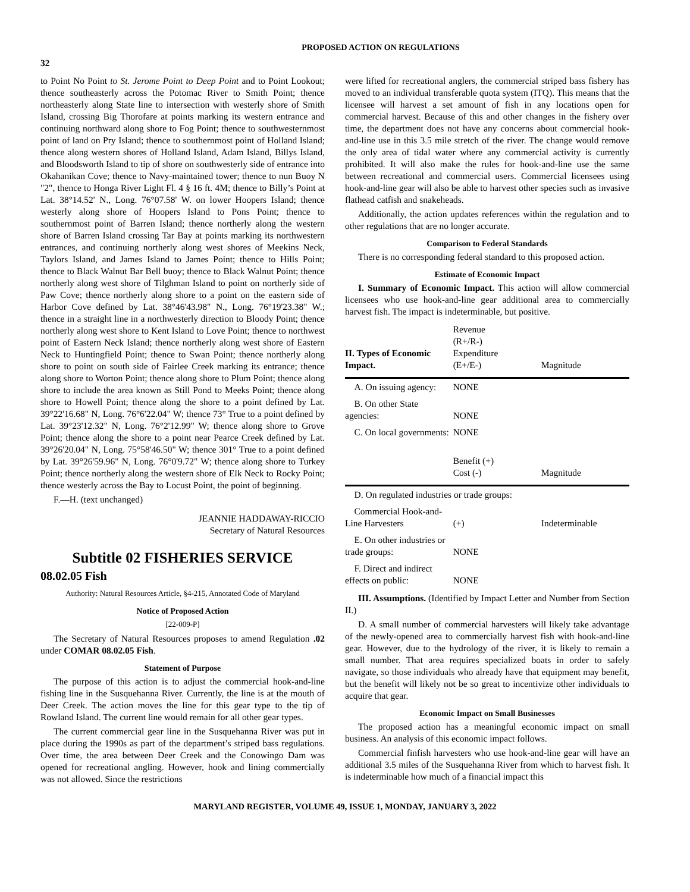PROPOSED ACTION ON REGULATIONS
32
to Point No Point to St. Jerome Point to Deep Point and to Point Lookout; thence southeasterly across the Potomac River to Smith Point; thence northeasterly along State line to intersection with westerly shore of Smith Island, crossing Big Thorofare at points marking its western entrance and continuing northward along shore to Fog Point; thence to southwesternmost point of land on Pry Island; thence to southernmost point of Holland Island; thence along western shores of Holland Island, Adam Island, Billys Island, and Bloodsworth Island to tip of shore on southwesterly side of entrance into Okahanikan Cove; thence to Navy-maintained tower; thence to nun Buoy N "2", thence to Honga River Light Fl. 4 § 16 ft. 4M; thence to Billy’s Point at Lat. 38°14.52' N., Long. 76°07.58' W. on lower Hoopers Island; thence westerly along shore of Hoopers Island to Pons Point; thence to southernmost point of Barren Island; thence northerly along the western shore of Barren Island crossing Tar Bay at points marking its northwestern entrances, and continuing northerly along west shores of Meekins Neck, Taylors Island, and James Island to James Point; thence to Hills Point; thence to Black Walnut Bar Bell buoy; thence to Black Walnut Point; thence northerly along west shore of Tilghman Island to point on northerly side of Paw Cove; thence northerly along shore to a point on the eastern side of Harbor Cove defined by Lat. 38°46'43.98" N., Long. 76°19'23.38" W.; thence in a straight line in a northwesterly direction to Bloody Point; thence northerly along west shore to Kent Island to Love Point; thence to northwest point of Eastern Neck Island; thence northerly along west shore of Eastern Neck to Huntingfield Point; thence to Swan Point; thence northerly along shore to point on south side of Fairlee Creek marking its entrance; thence along shore to Worton Point; thence along shore to Plum Point; thence along shore to include the area known as Still Pond to Meeks Point; thence along shore to Howell Point; thence along the shore to a point defined by Lat. 39°22'16.68" N, Long. 76°6'22.04" W; thence 73° True to a point defined by Lat. 39°23'12.32" N, Long. 76°2'12.99" W; thence along shore to Grove Point; thence along the shore to a point near Pearce Creek defined by Lat. 39°26'20.04" N, Long. 75°58'46.50" W; thence 301° True to a point defined by Lat. 39°26'59.96" N, Long. 76°0'9.72" W; thence along shore to Turkey Point; thence northerly along the western shore of Elk Neck to Rocky Point; thence westerly across the Bay to Locust Point, the point of beginning.
F.—H. (text unchanged)
JEANNIE HADDAWAY-RICCIO
Secretary of Natural Resources
Subtitle 02 FISHERIES SERVICE
08.02.05 Fish
Authority: Natural Resources Article, §4-215, Annotated Code of Maryland
Notice of Proposed Action
[22-009-P]
The Secretary of Natural Resources proposes to amend Regulation .02 under COMAR 08.02.05 Fish.
Statement of Purpose
The purpose of this action is to adjust the commercial hook-and-line fishing line in the Susquehanna River. Currently, the line is at the mouth of Deer Creek. The action moves the line for this gear type to the tip of Rowland Island. The current line would remain for all other gear types.
The current commercial gear line in the Susquehanna River was put in place during the 1990s as part of the department’s striped bass regulations. Over time, the area between Deer Creek and the Conowingo Dam was opened for recreational angling. However, hook and lining commercially was not allowed. Since the restrictions
were lifted for recreational anglers, the commercial striped bass fishery has moved to an individual transferable quota system (ITQ). This means that the licensee will harvest a set amount of fish in any locations open for commercial harvest. Because of this and other changes in the fishery over time, the department does not have any concerns about commercial hook-and-line use in this 3.5 mile stretch of the river. The change would remove the only area of tidal water where any commercial activity is currently prohibited. It will also make the rules for hook-and-line use the same between recreational and commercial users. Commercial licensees using hook-and-line gear will also be able to harvest other species such as invasive flathead catfish and snakeheads.
Additionally, the action updates references within the regulation and to other regulations that are no longer accurate.
Comparison to Federal Standards
There is no corresponding federal standard to this proposed action.
Estimate of Economic Impact
I. Summary of Economic Impact. This action will allow commercial licensees who use hook-and-line gear additional area to commercially harvest fish. The impact is indeterminable, but positive.
| II. Types of Economic Impact. | Revenue (R+/R-) Expenditure (E+/E-) | Magnitude |
| A. On issuing agency: | NONE | |
| B. On other State agencies: | NONE | |
| C. On local governments: | NONE | |
| | Benefit (+) Cost (-) | Magnitude |
| D. On regulated industries or trade groups: | | |
| Commercial Hook-and-Line Harvesters | (+) | Indeterminable |
| E. On other industries or trade groups: | NONE | |
| F. Direct and indirect effects on public: | NONE | |
III. Assumptions. (Identified by Impact Letter and Number from Section II.)
D. A small number of commercial harvesters will likely take advantage of the newly-opened area to commercially harvest fish with hook-and-line gear. However, due to the hydrology of the river, it is likely to remain a small number. That area requires specialized boats in order to safely navigate, so those individuals who already have that equipment may benefit, but the benefit will likely not be so great to incentivize other individuals to acquire that gear.
Economic Impact on Small Businesses
The proposed action has a meaningful economic impact on small business. An analysis of this economic impact follows.
Commercial finfish harvesters who use hook-and-line gear will have an additional 3.5 miles of the Susquehanna River from which to harvest fish. It is indeterminable how much of a financial impact this
MARYLAND REGISTER, VOLUME 49, ISSUE 1, MONDAY, JANUARY 3, 2022